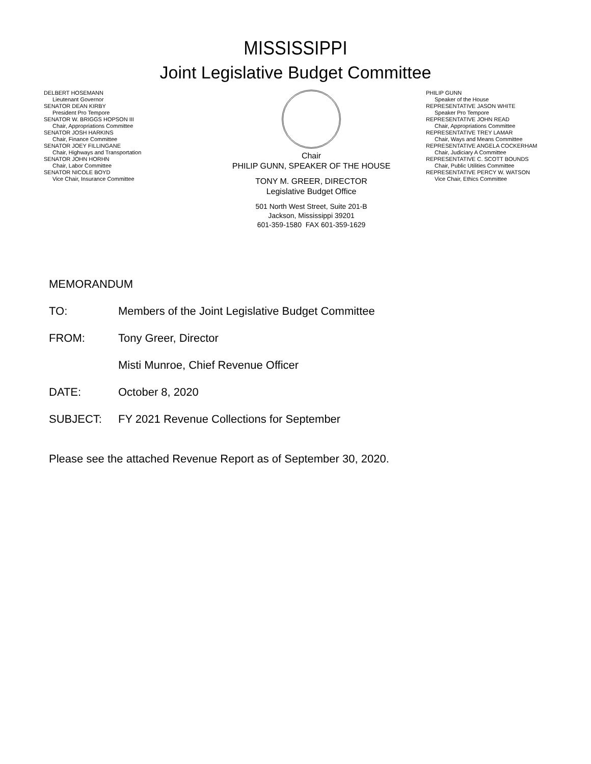MISSISSIPPI
Joint Legislative Budget Committee
DELBERT HOSEMANN
Lieutenant Governor
SENATOR DEAN KIRBY
President Pro Tempore
SENATOR W. BRIGGS HOPSON III
Chair, Appropriations Committee
SENATOR JOSH HARKINS
Chair, Finance Committee
SENATOR JOEY FILLINGANE
Chair, Highways and Transportation
SENATOR JOHN HORHN
Chair, Labor Committee
SENATOR NICOLE BOYD
Vice Chair, Insurance Committee
Chair
PHILIP GUNN, SPEAKER OF THE HOUSE
TONY M. GREER, DIRECTOR
Legislative Budget Office
501 North West Street, Suite 201-B
Jackson, Mississippi 39201
601-359-1580 FAX 601-359-1629
PHILIP GUNN
Speaker of the House
REPRESENTATIVE JASON WHITE
Speaker Pro Tempore
REPRESENTATIVE JOHN READ
Chair, Appropriations Committee
REPRESENTATIVE TREY LAMAR
Chair, Ways and Means Committee
REPRESENTATIVE ANGELA COCKERHAM
Chair, Judiciary A Committee
REPRESENTATIVE C. SCOTT BOUNDS
Chair, Public Utilities Committee
REPRESENTATIVE PERCY W. WATSON
Vice Chair, Ethics Committee
MEMORANDUM
TO: Members of the Joint Legislative Budget Committee
FROM: Tony Greer, Director
Misti Munroe, Chief Revenue Officer
DATE: October 8, 2020
SUBJECT: FY 2021 Revenue Collections for September
Please see the attached Revenue Report as of September 30, 2020.